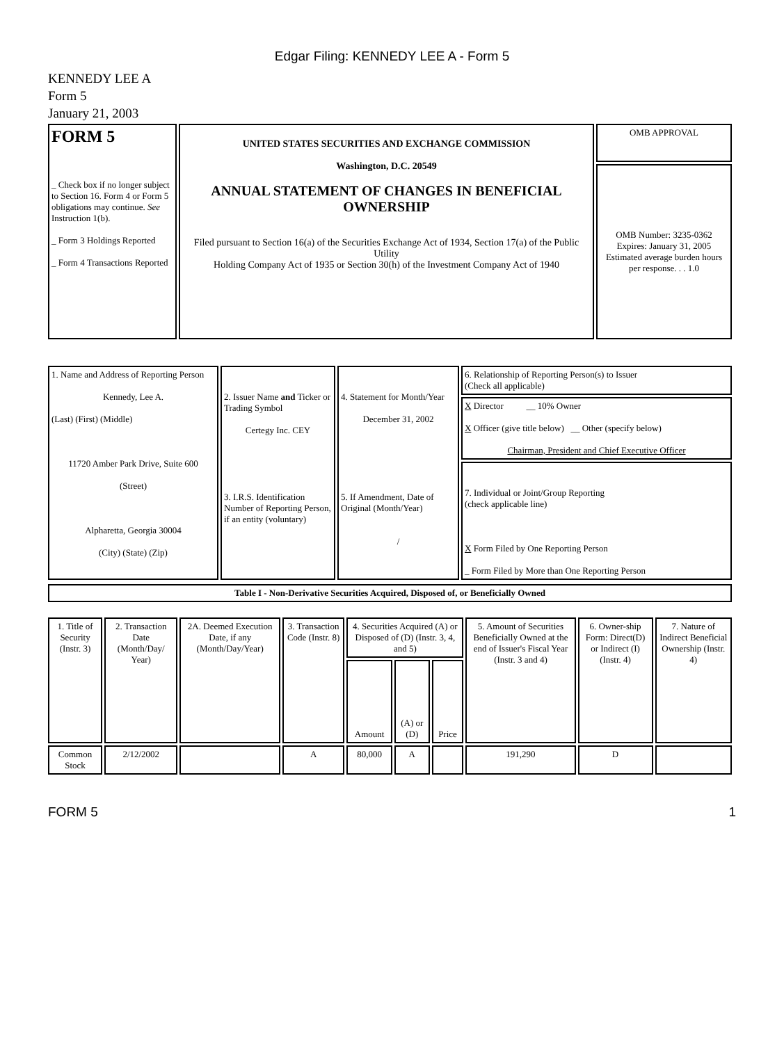Edgar Filing: KENNEDY LEE A - Form 5
KENNEDY LEE A
Form 5
January 21, 2003
| FORM 5 _ Check box if no longer subject to Section 16. Form 4 or Form 5 obligations may continue. See Instruction 1(b). _ Form 3 Holdings Reported _ Form 4 Transactions Reported | UNITED STATES SECURITIES AND EXCHANGE COMMISSION Washington, D.C. 20549 ANNUAL STATEMENT OF CHANGES IN BENEFICIAL OWNERSHIP Filed pursuant to Section 16(a) of the Securities Exchange Act of 1934, Section 17(a) of the Public Utility Holding Company Act of 1935 or Section 30(h) of the Investment Company Act of 1940 | OMB APPROVAL |
| | | OMB Number: 3235-0362 Expires: January 31, 2005 Estimated average burden hours per response. . . 1.0 |
| 1. Name and Address of Reporting Person Kennedy, Lee A. (Last) (First) (Middle) 11720 Amber Park Drive, Suite 600 (Street) Alpharetta, Georgia 30004 (City) (State) (Zip) | 2. Issuer Name and Ticker or Trading Symbol Certegy Inc. CEY 3. I.R.S. Identification Number of Reporting Person, if an entity (voluntary) | 4. Statement for Month/Year December 31, 2002 5. If Amendment, Date of Original (Month/Year) / | 6. Relationship of Reporting Person(s) to Issuer (Check all applicable) |
| | | | X Director __ 10% Owner X Officer (give title below) __ Other (specify below) Chairman, President and Chief Executive Officer |
| | | | 7. Individual or Joint/Group Reporting (check applicable line) X Form Filed by One Reporting Person _ Form Filed by More than One Reporting Person |
| Table I - Non-Derivative Securities Acquired, Disposed of, or Beneficially Owned |
| --- |
| 1. Title of Security (Instr. 3) | 2. Transaction Date (Month/Day/ Year) | 2A. Deemed Execution Date, if any (Month/Day/Year) | 3. Transaction Code (Instr. 8) | 4. Securities Acquired (A) or Disposed of (D) (Instr. 3, 4, and 5) | | | 5. Amount of Securities Beneficially Owned at the end of Issuer's Fiscal Year (Instr. 3 and 4) | 6. Owner-ship Form: Direct(D) or Indirect (I) (Instr. 4) | 7. Nature of Indirect Beneficial Ownership (Instr. 4) |
| --- | --- | --- | --- | --- | --- | --- | --- | --- | --- |
| | | | | Amount | (A) or (D) | Price | | | |
| Common Stock | 2/12/2002 | | A | 80,000 | A | | 191,290 | D | |
FORM 5 1